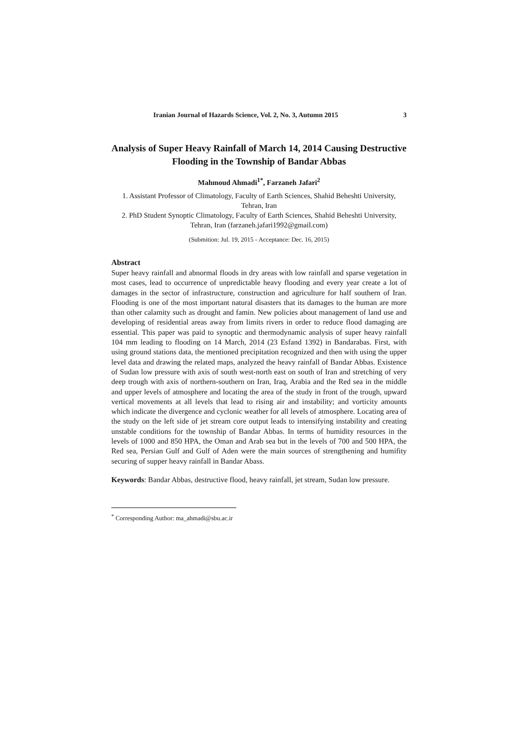Iranian Journal of Hazards Science, Vol. 2, No. 3, Autumn 2015 3
Analysis of Super Heavy Rainfall of March 14, 2014 Causing Destructive Flooding in the Township of Bandar Abbas
Mahmoud Ahmadi<sup>1*</sup>, Farzaneh Jafari<sup>2</sup>
1. Assistant Professor of Climatology, Faculty of Earth Sciences, Shahid Beheshti University, Tehran, Iran
2. PhD Student Synoptic Climatology, Faculty of Earth Sciences, Shahid Beheshti University, Tehran, Iran (farzaneh.jafari1992@gmail.com)
(Submition: Jul. 19, 2015 - Acceptance: Dec. 16, 2015)
Abstract
Super heavy rainfall and abnormal floods in dry areas with low rainfall and sparse vegetation in most cases, lead to occurrence of unpredictable heavy flooding and every year create a lot of damages in the sector of infrastructure, construction and agriculture for half southern of Iran. Flooding is one of the most important natural disasters that its damages to the human are more than other calamity such as drought and famin. New policies about management of land use and developing of residential areas away from limits rivers in order to reduce flood damaging are essential. This paper was paid to synoptic and thermodynamic analysis of super heavy rainfall 104 mm leading to flooding on 14 March, 2014 (23 Esfand 1392) in Bandarabas. First, with using ground stations data, the mentioned precipitation recognized and then with using the upper level data and drawing the related maps, analyzed the heavy rainfall of Bandar Abbas. Existence of Sudan low pressure with axis of south west-north east on south of Iran and stretching of very deep trough with axis of northern-southern on Iran, Iraq, Arabia and the Red sea in the middle and upper levels of atmosphere and locating the area of the study in front of the trough, upward vertical movements at all levels that lead to rising air and instability; and vorticity amounts which indicate the divergence and cyclonic weather for all levels of atmosphere. Locating area of the study on the left side of jet stream core output leads to intensifying instability and creating unstable conditions for the township of Bandar Abbas. In terms of humidity resources in the levels of 1000 and 850 HPA, the Oman and Arab sea but in the levels of 700 and 500 HPA, the Red sea, Persian Gulf and Gulf of Aden were the main sources of strengthening and humifity securing of supper heavy rainfall in Bandar Abass.
Keywords: Bandar Abbas, destructive flood, heavy rainfall, jet stream, Sudan low pressure.
<sup>*</sup> Corresponding Author: ma_ahmadi@sbu.ac.ir